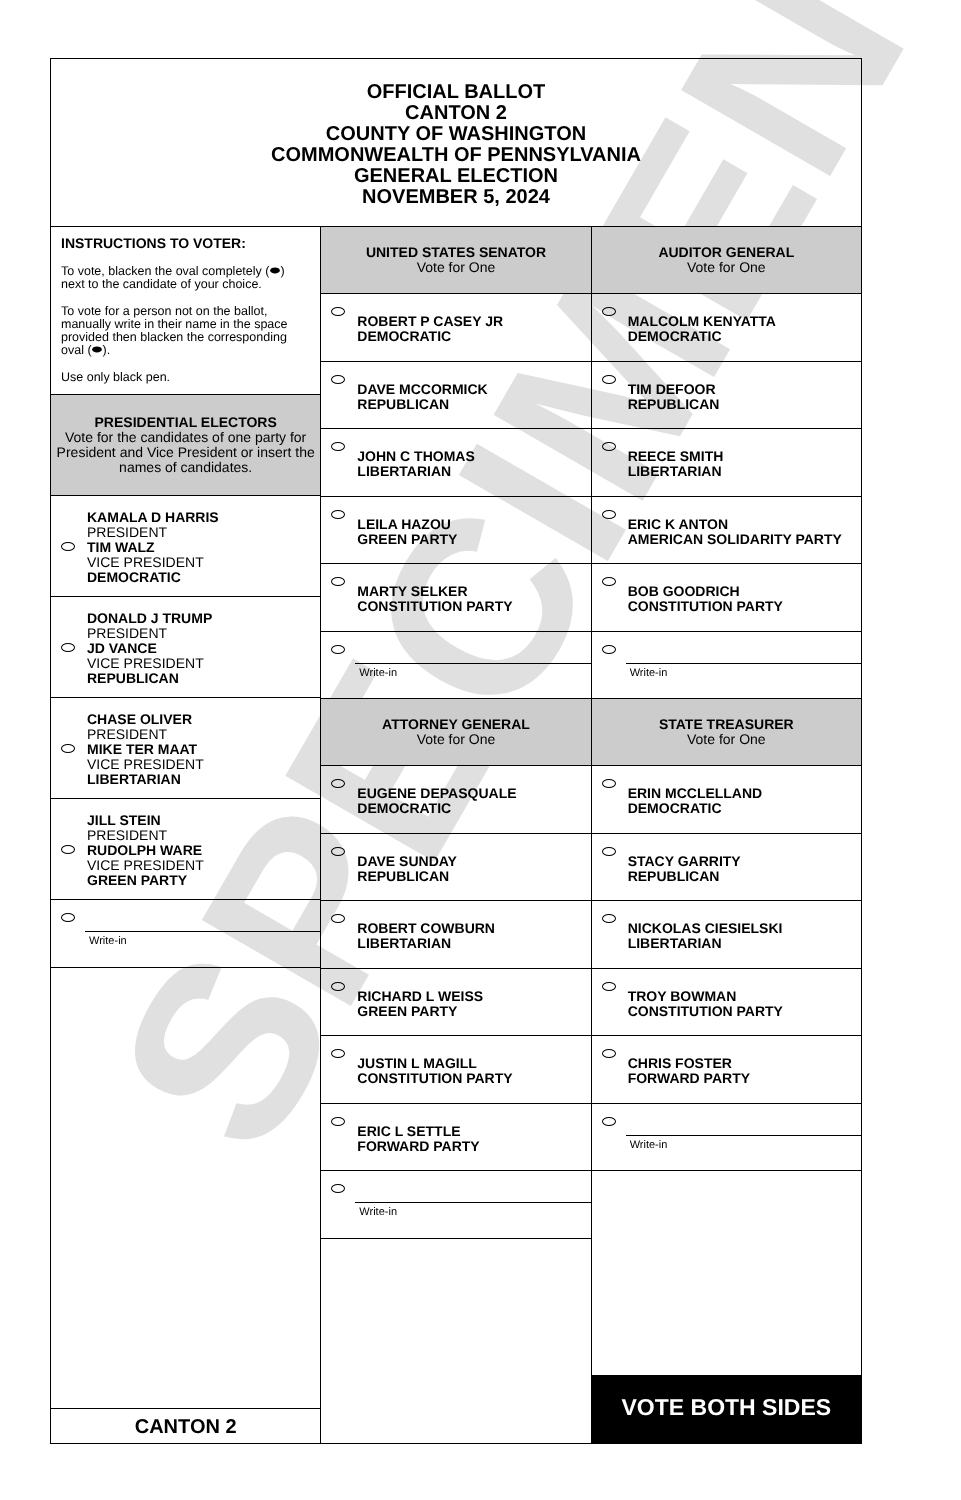SPECIMEN
OFFICIAL BALLOT
CANTON 2
COUNTY OF WASHINGTON
COMMONWEALTH OF PENNSYLVANIA
GENERAL ELECTION
NOVEMBER 5, 2024
INSTRUCTIONS TO VOTER:
To vote, blacken the oval completely (⬬) next to the candidate of your choice.
To vote for a person not on the ballot, manually write in their name in the space provided then blacken the corresponding oval (⬬).
Use only black pen.
PRESIDENTIAL ELECTORS
Vote for the candidates of one party for President and Vice President or insert the names of candidates.
KAMALA D HARRIS
PRESIDENT
TIM WALZ
VICE PRESIDENT
DEMOCRATIC
DONALD J TRUMP
PRESIDENT
JD VANCE
VICE PRESIDENT
REPUBLICAN
CHASE OLIVER
PRESIDENT
MIKE TER MAAT
VICE PRESIDENT
LIBERTARIAN
JILL STEIN
PRESIDENT
RUDOLPH WARE
VICE PRESIDENT
GREEN PARTY
Write-in
CANTON 2
UNITED STATES SENATOR
Vote for One
ROBERT P CASEY JR
DEMOCRATIC
DAVE MCCORMICK
REPUBLICAN
JOHN C THOMAS
LIBERTARIAN
LEILA HAZOU
GREEN PARTY
MARTY SELKER
CONSTITUTION PARTY
Write-in
ATTORNEY GENERAL
Vote for One
EUGENE DEPASQUALE
DEMOCRATIC
DAVE SUNDAY
REPUBLICAN
ROBERT COWBURN
LIBERTARIAN
RICHARD L WEISS
GREEN PARTY
JUSTIN L MAGILL
CONSTITUTION PARTY
ERIC L SETTLE
FORWARD PARTY
Write-in
AUDITOR GENERAL
Vote for One
MALCOLM KENYATTA
DEMOCRATIC
TIM DEFOOR
REPUBLICAN
REECE SMITH
LIBERTARIAN
ERIC K ANTON
AMERICAN SOLIDARITY PARTY
BOB GOODRICH
CONSTITUTION PARTY
Write-in
STATE TREASURER
Vote for One
ERIN MCCLELLAND
DEMOCRATIC
STACY GARRITY
REPUBLICAN
NICKOLAS CIESIELSKI
LIBERTARIAN
TROY BOWMAN
CONSTITUTION PARTY
CHRIS FOSTER
FORWARD PARTY
Write-in
VOTE BOTH SIDES